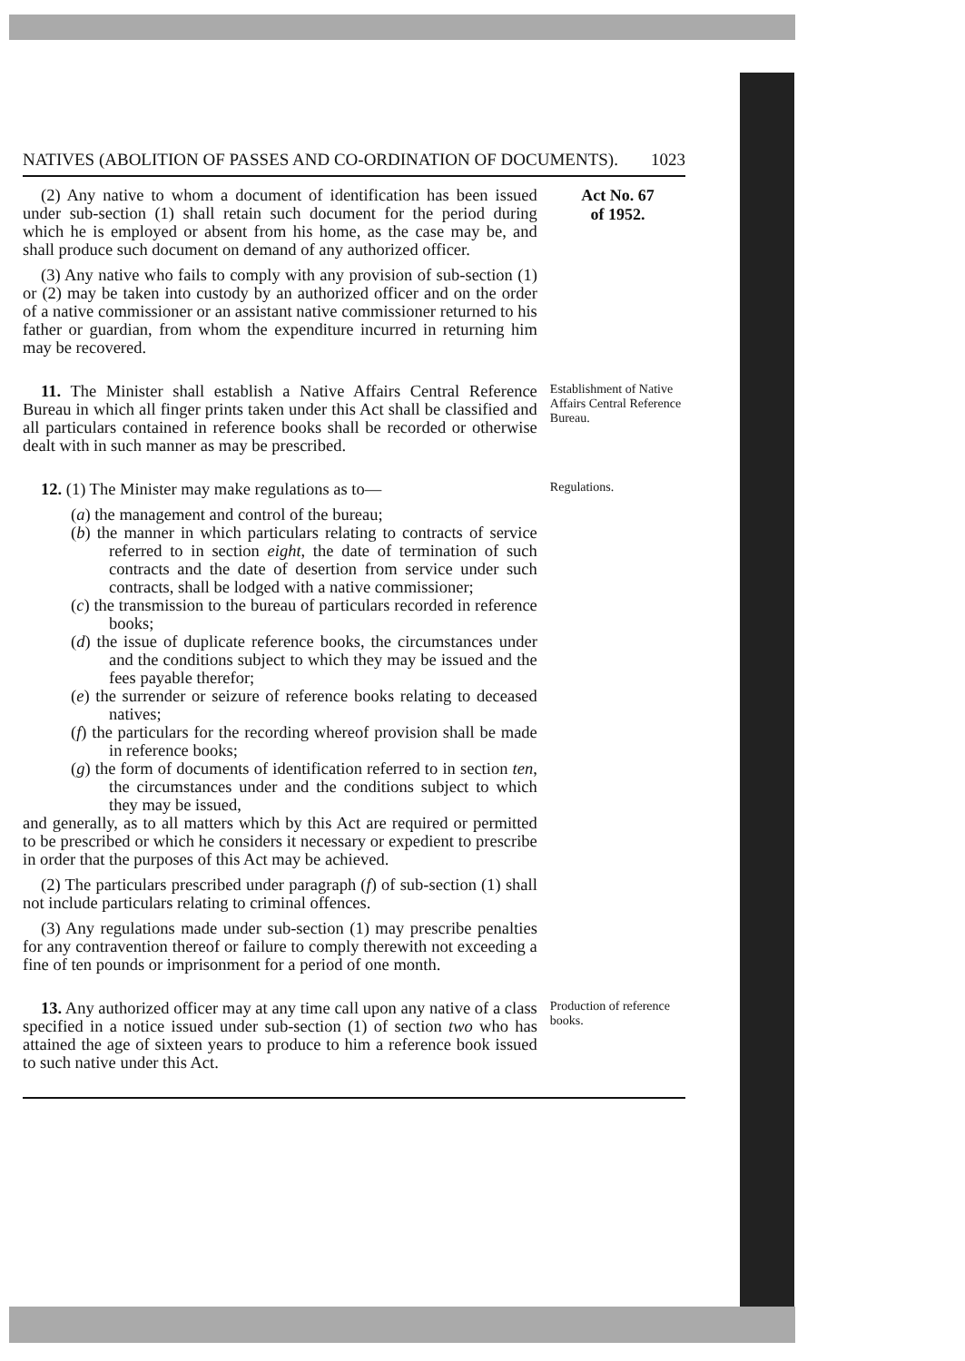NATIVES (ABOLITION OF PASSES AND CO-ORDINATION OF DOCUMENTS). 1023
(2) Any native to whom a document of identification has been issued under sub-section (1) shall retain such document for the period during which he is employed or absent from his home, as the case may be, and shall produce such document on demand of any authorized officer.
(3) Any native who fails to comply with any provision of sub-section (1) or (2) may be taken into custody by an authorized officer and on the order of a native commissioner or an assistant native commissioner returned to his father or guardian, from whom the expenditure incurred in returning him may be recovered.
Act No. 67
of 1952.
11. The Minister shall establish a Native Affairs Central Reference Bureau in which all finger prints taken under this Act shall be classified and all particulars contained in reference books shall be recorded or otherwise dealt with in such manner as may be prescribed.
Establishment of Native Affairs Central Reference Bureau.
12. (1) The Minister may make regulations as to—
(a) the management and control of the bureau;
(b) the manner in which particulars relating to contracts of service referred to in section eight, the date of termination of such contracts and the date of desertion from service under such contracts, shall be lodged with a native commissioner;
(c) the transmission to the bureau of particulars recorded in reference books;
(d) the issue of duplicate reference books, the circumstances under and the conditions subject to which they may be issued and the fees payable therefor;
(e) the surrender or seizure of reference books relating to deceased natives;
(f) the particulars for the recording whereof provision shall be made in reference books;
(g) the form of documents of identification referred to in section ten, the circumstances under and the conditions subject to which they may be issued,
and generally, as to all matters which by this Act are required or permitted to be prescribed or which he considers it necessary or expedient to prescribe in order that the purposes of this Act may be achieved.
(2) The particulars prescribed under paragraph (f) of sub-section (1) shall not include particulars relating to criminal offences.
(3) Any regulations made under sub-section (1) may prescribe penalties for any contravention thereof or failure to comply therewith not exceeding a fine of ten pounds or imprisonment for a period of one month.
Regulations.
13. Any authorized officer may at any time call upon any native of a class specified in a notice issued under sub-section (1) of section two who has attained the age of sixteen years to produce to him a reference book issued to such native under this Act.
Production of reference books.